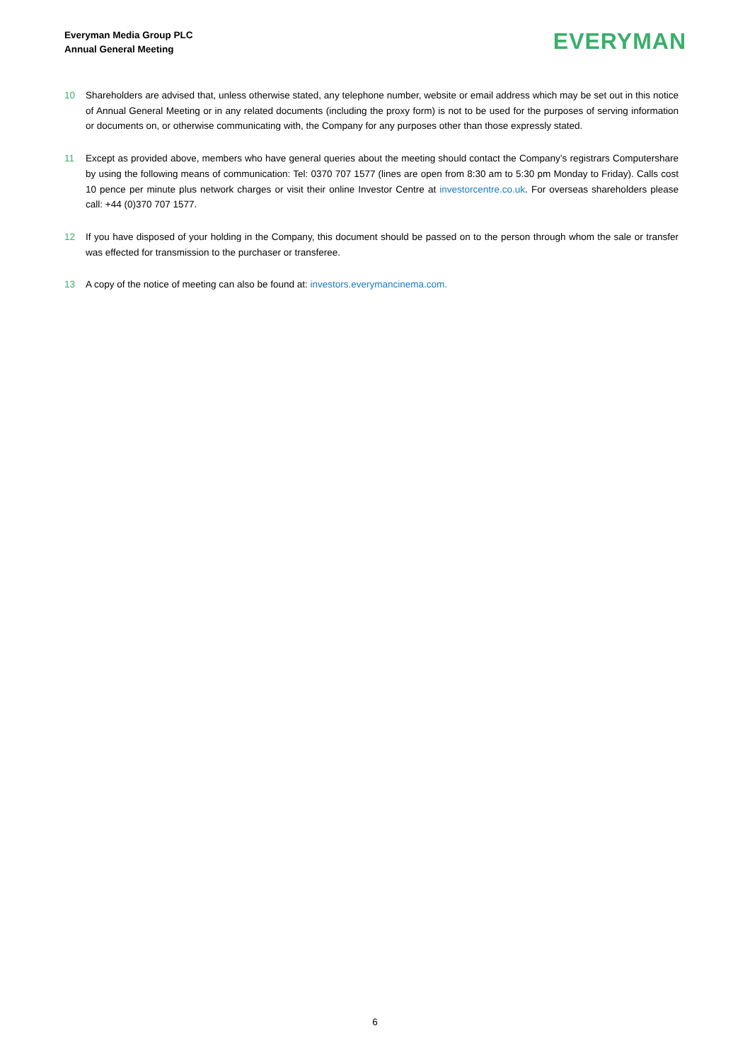Everyman Media Group PLC
Annual General Meeting
EVERYMAN
10 Shareholders are advised that, unless otherwise stated, any telephone number, website or email address which may be set out in this notice of Annual General Meeting or in any related documents (including the proxy form) is not to be used for the purposes of serving information or documents on, or otherwise communicating with, the Company for any purposes other than those expressly stated.
11 Except as provided above, members who have general queries about the meeting should contact the Company’s registrars Computershare by using the following means of communication: Tel: 0370 707 1577 (lines are open from 8:30 am to 5:30 pm Monday to Friday). Calls cost 10 pence per minute plus network charges or visit their online Investor Centre at investorcentre.co.uk. For overseas shareholders please call: +44 (0)370 707 1577.
12 If you have disposed of your holding in the Company, this document should be passed on to the person through whom the sale or transfer was effected for transmission to the purchaser or transferee.
13 A copy of the notice of meeting can also be found at: investors.everymancinema.com.
6